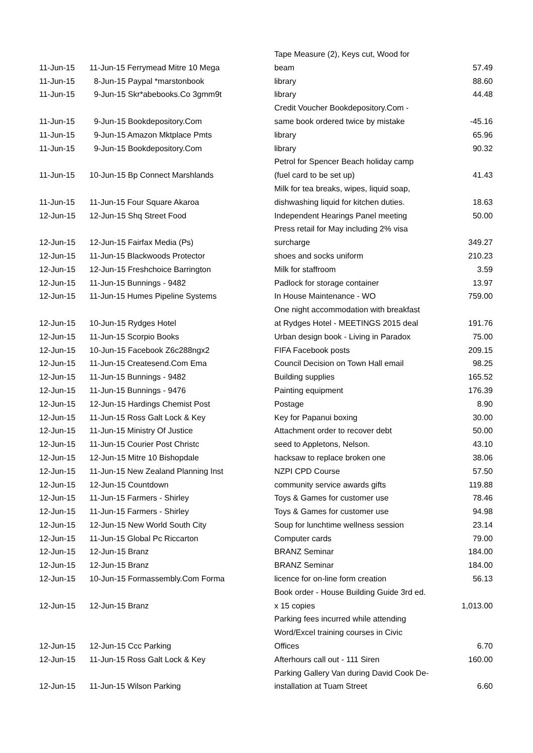| 11-Jun-15 | 11-Jun-15 Ferrymead Mitre 10 Mega | Tape Measure (2), Keys cut, Wood for beam | 57.49 |
| 11-Jun-15 | 8-Jun-15 Paypal *marstonbook | library | 88.60 |
| 11-Jun-15 | 9-Jun-15 Skr*abebooks.Co 3gmm9t | library | 44.48 |
| 11-Jun-15 | 9-Jun-15 Bookdepository.Com | Credit Voucher Bookdepository.Com - same book ordered twice by mistake | -45.16 |
| 11-Jun-15 | 9-Jun-15 Amazon Mktplace Pmts | library | 65.96 |
| 11-Jun-15 | 9-Jun-15 Bookdepository.Com | library | 90.32 |
| 11-Jun-15 | 10-Jun-15 Bp Connect Marshlands | Petrol for Spencer Beach holiday camp (fuel card to be set up) | 41.43 |
| 11-Jun-15 | 11-Jun-15 Four Square Akaroa | Milk for tea breaks, wipes, liquid soap, dishwashing liquid for kitchen duties. | 18.63 |
| 12-Jun-15 | 12-Jun-15 Shq Street Food | Independent Hearings Panel meeting | 50.00 |
| 12-Jun-15 | 12-Jun-15 Fairfax Media (Ps) | Press retail for May including 2% visa surcharge | 349.27 |
| 12-Jun-15 | 11-Jun-15 Blackwoods Protector | shoes and socks uniform | 210.23 |
| 12-Jun-15 | 12-Jun-15 Freshchoice Barrington | Milk for staffroom | 3.59 |
| 12-Jun-15 | 11-Jun-15 Bunnings - 9482 | Padlock for storage container | 13.97 |
| 12-Jun-15 | 11-Jun-15 Humes Pipeline Systems | In House Maintenance - WO | 759.00 |
| 12-Jun-15 | 10-Jun-15 Rydges Hotel | One night accommodation with breakfast at Rydges Hotel - MEETINGS 2015 deal | 191.76 |
| 12-Jun-15 | 11-Jun-15 Scorpio Books | Urban design book - Living in Paradox | 75.00 |
| 12-Jun-15 | 10-Jun-15 Facebook Z6c288ngx2 | FIFA Facebook posts | 209.15 |
| 12-Jun-15 | 11-Jun-15 Createsend.Com Ema | Council Decision on Town Hall email | 98.25 |
| 12-Jun-15 | 11-Jun-15 Bunnings - 9482 | Building supplies | 165.52 |
| 12-Jun-15 | 11-Jun-15 Bunnings - 9476 | Painting equipment | 176.39 |
| 12-Jun-15 | 12-Jun-15 Hardings Chemist Post | Postage | 8.90 |
| 12-Jun-15 | 11-Jun-15 Ross Galt Lock & Key | Key for Papanui boxing | 30.00 |
| 12-Jun-15 | 11-Jun-15 Ministry Of Justice | Attachment order to recover debt | 50.00 |
| 12-Jun-15 | 11-Jun-15 Courier Post Christc | seed to Appletons, Nelson. | 43.10 |
| 12-Jun-15 | 12-Jun-15 Mitre 10 Bishopdale | hacksaw to replace broken one | 38.06 |
| 12-Jun-15 | 11-Jun-15 New Zealand Planning Inst | NZPI CPD Course | 57.50 |
| 12-Jun-15 | 12-Jun-15 Countdown | community service awards gifts | 119.88 |
| 12-Jun-15 | 11-Jun-15 Farmers - Shirley | Toys & Games for customer use | 78.46 |
| 12-Jun-15 | 11-Jun-15 Farmers - Shirley | Toys & Games for customer use | 94.98 |
| 12-Jun-15 | 12-Jun-15 New World South City | Soup for lunchtime wellness session | 23.14 |
| 12-Jun-15 | 11-Jun-15 Global Pc Riccarton | Computer cards | 79.00 |
| 12-Jun-15 | 12-Jun-15 Branz | BRANZ Seminar | 184.00 |
| 12-Jun-15 | 12-Jun-15 Branz | BRANZ Seminar | 184.00 |
| 12-Jun-15 | 10-Jun-15 Formassembly.Com Forma | licence for on-line form creation | 56.13 |
| 12-Jun-15 | 12-Jun-15 Branz | Book order - House Building Guide 3rd ed. x 15 copies | 1,013.00 |
| 12-Jun-15 | 12-Jun-15 Ccc Parking | Parking fees incurred while attending Word/Excel training courses in Civic Offices | 6.70 |
| 12-Jun-15 | 11-Jun-15 Ross Galt Lock & Key | Afterhours call out - 111 Siren | 160.00 |
| 12-Jun-15 | 11-Jun-15 Wilson Parking | Parking Gallery Van during David Cook De- installation at Tuam Street | 6.60 |